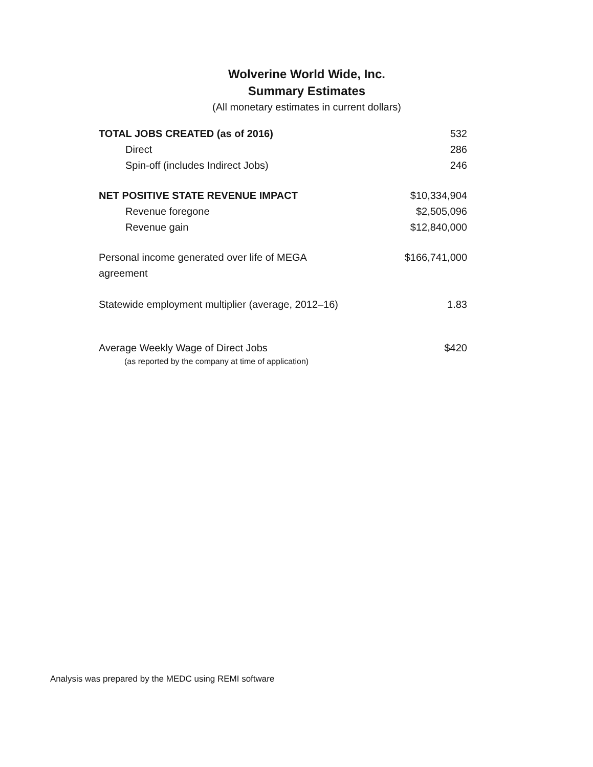Wolverine World Wide, Inc.
Summary Estimates
(All monetary estimates in current dollars)
| TOTAL JOBS CREATED (as of 2016) | 532 |
| Direct | 286 |
| Spin-off (includes Indirect Jobs) | 246 |
| NET POSITIVE STATE REVENUE IMPACT | $10,334,904 |
| Revenue foregone | $2,505,096 |
| Revenue gain | $12,840,000 |
| Personal income generated over life of MEGA agreement | $166,741,000 |
| Statewide employment multiplier (average, 2012–16) | 1.83 |
| Average Weekly Wage of Direct Jobs (as reported by the company at time of application) | $420 |
Analysis was prepared by the MEDC using REMI software